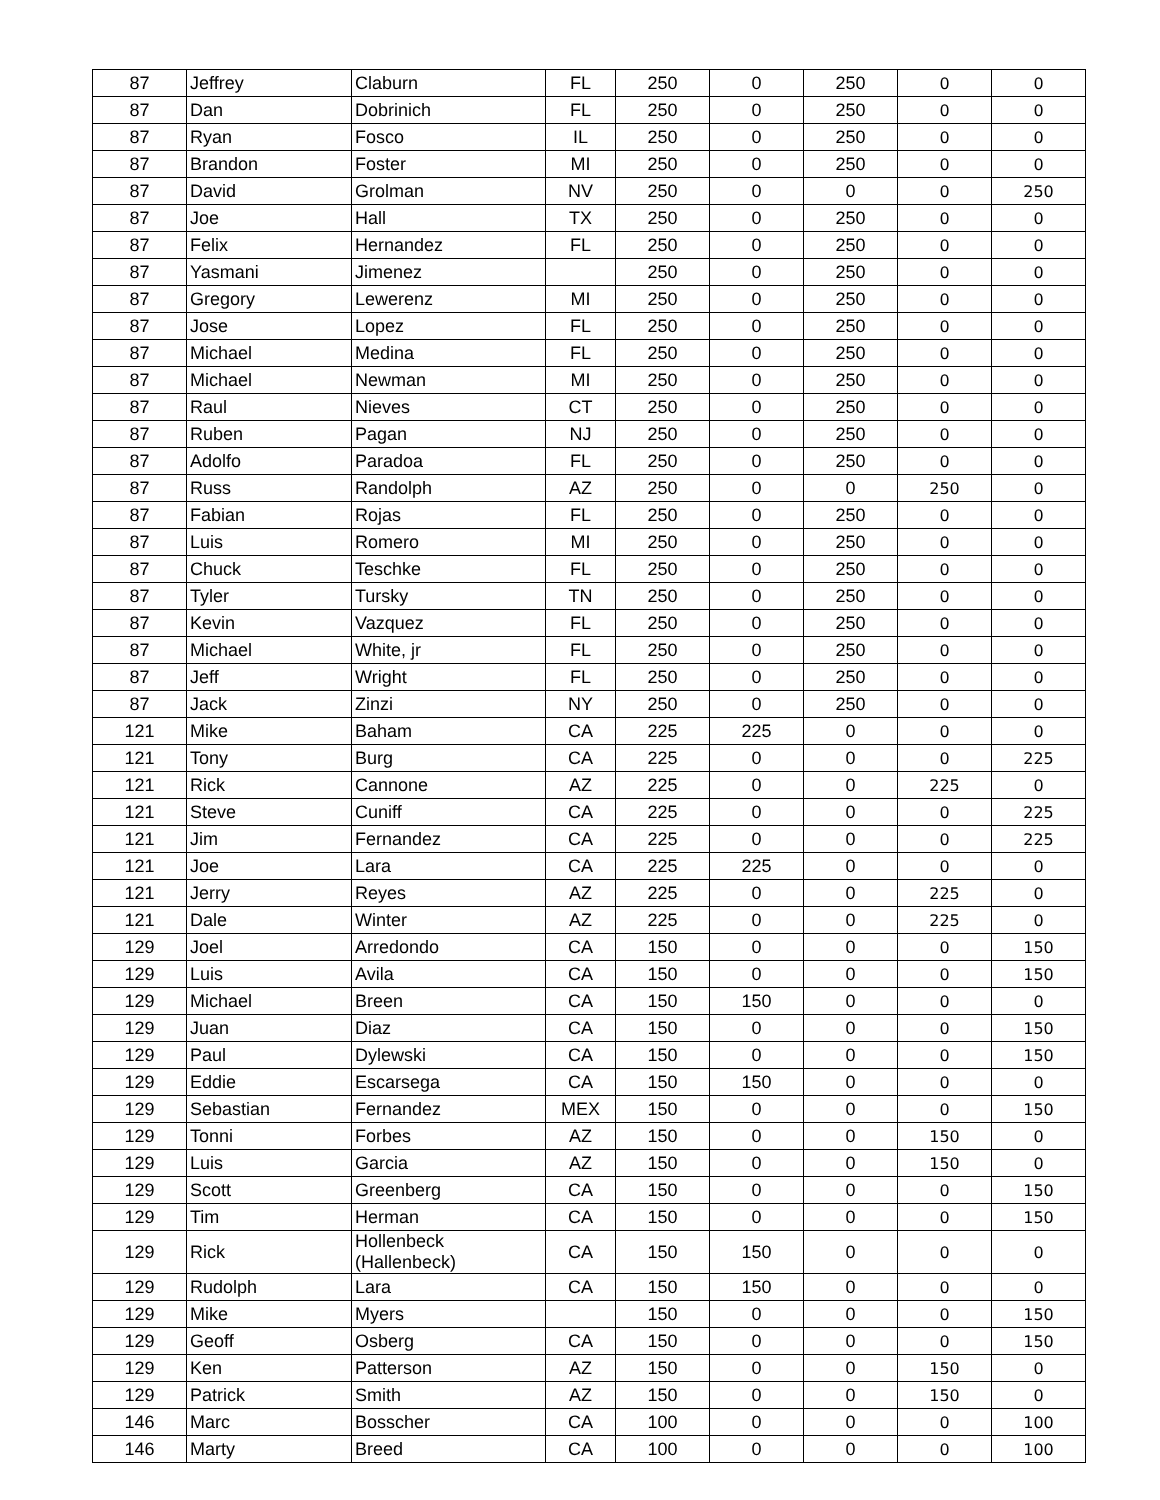| 87 | Jeffrey | Claburn | FL | 250 | 0 | 250 | 0 | 0 |
| 87 | Dan | Dobrinich | FL | 250 | 0 | 250 | 0 | 0 |
| 87 | Ryan | Fosco | IL | 250 | 0 | 250 | 0 | 0 |
| 87 | Brandon | Foster | MI | 250 | 0 | 250 | 0 | 0 |
| 87 | David | Grolman | NV | 250 | 0 | 0 | 0 | 250 |
| 87 | Joe | Hall | TX | 250 | 0 | 250 | 0 | 0 |
| 87 | Felix | Hernandez | FL | 250 | 0 | 250 | 0 | 0 |
| 87 | Yasmani | Jimenez | | 250 | 0 | 250 | 0 | 0 |
| 87 | Gregory | Lewerenz | MI | 250 | 0 | 250 | 0 | 0 |
| 87 | Jose | Lopez | FL | 250 | 0 | 250 | 0 | 0 |
| 87 | Michael | Medina | FL | 250 | 0 | 250 | 0 | 0 |
| 87 | Michael | Newman | MI | 250 | 0 | 250 | 0 | 0 |
| 87 | Raul | Nieves | CT | 250 | 0 | 250 | 0 | 0 |
| 87 | Ruben | Pagan | NJ | 250 | 0 | 250 | 0 | 0 |
| 87 | Adolfo | Paradoa | FL | 250 | 0 | 250 | 0 | 0 |
| 87 | Russ | Randolph | AZ | 250 | 0 | 0 | 250 | 0 |
| 87 | Fabian | Rojas | FL | 250 | 0 | 250 | 0 | 0 |
| 87 | Luis | Romero | MI | 250 | 0 | 250 | 0 | 0 |
| 87 | Chuck | Teschke | FL | 250 | 0 | 250 | 0 | 0 |
| 87 | Tyler | Tursky | TN | 250 | 0 | 250 | 0 | 0 |
| 87 | Kevin | Vazquez | FL | 250 | 0 | 250 | 0 | 0 |
| 87 | Michael | White, jr | FL | 250 | 0 | 250 | 0 | 0 |
| 87 | Jeff | Wright | FL | 250 | 0 | 250 | 0 | 0 |
| 87 | Jack | Zinzi | NY | 250 | 0 | 250 | 0 | 0 |
| 121 | Mike | Baham | CA | 225 | 225 | 0 | 0 | 0 |
| 121 | Tony | Burg | CA | 225 | 0 | 0 | 0 | 225 |
| 121 | Rick | Cannone | AZ | 225 | 0 | 0 | 225 | 0 |
| 121 | Steve | Cuniff | CA | 225 | 0 | 0 | 0 | 225 |
| 121 | Jim | Fernandez | CA | 225 | 0 | 0 | 0 | 225 |
| 121 | Joe | Lara | CA | 225 | 225 | 0 | 0 | 0 |
| 121 | Jerry | Reyes | AZ | 225 | 0 | 0 | 225 | 0 |
| 121 | Dale | Winter | AZ | 225 | 0 | 0 | 225 | 0 |
| 129 | Joel | Arredondo | CA | 150 | 0 | 0 | 0 | 150 |
| 129 | Luis | Avila | CA | 150 | 0 | 0 | 0 | 150 |
| 129 | Michael | Breen | CA | 150 | 150 | 0 | 0 | 0 |
| 129 | Juan | Diaz | CA | 150 | 0 | 0 | 0 | 150 |
| 129 | Paul | Dylewski | CA | 150 | 0 | 0 | 0 | 150 |
| 129 | Eddie | Escarsega | CA | 150 | 150 | 0 | 0 | 0 |
| 129 | Sebastian | Fernandez | MEX | 150 | 0 | 0 | 0 | 150 |
| 129 | Tonni | Forbes | AZ | 150 | 0 | 0 | 150 | 0 |
| 129 | Luis | Garcia | AZ | 150 | 0 | 0 | 150 | 0 |
| 129 | Scott | Greenberg | CA | 150 | 0 | 0 | 0 | 150 |
| 129 | Tim | Herman | CA | 150 | 0 | 0 | 0 | 150 |
| 129 | Rick | Hollenbeck (Hallenbeck) | CA | 150 | 150 | 0 | 0 | 0 |
| 129 | Rudolph | Lara | CA | 150 | 150 | 0 | 0 | 0 |
| 129 | Mike | Myers | | 150 | 0 | 0 | 0 | 150 |
| 129 | Geoff | Osberg | CA | 150 | 0 | 0 | 0 | 150 |
| 129 | Ken | Patterson | AZ | 150 | 0 | 0 | 150 | 0 |
| 129 | Patrick | Smith | AZ | 150 | 0 | 0 | 150 | 0 |
| 146 | Marc | Bosscher | CA | 100 | 0 | 0 | 0 | 100 |
| 146 | Marty | Breed | CA | 100 | 0 | 0 | 0 | 100 |